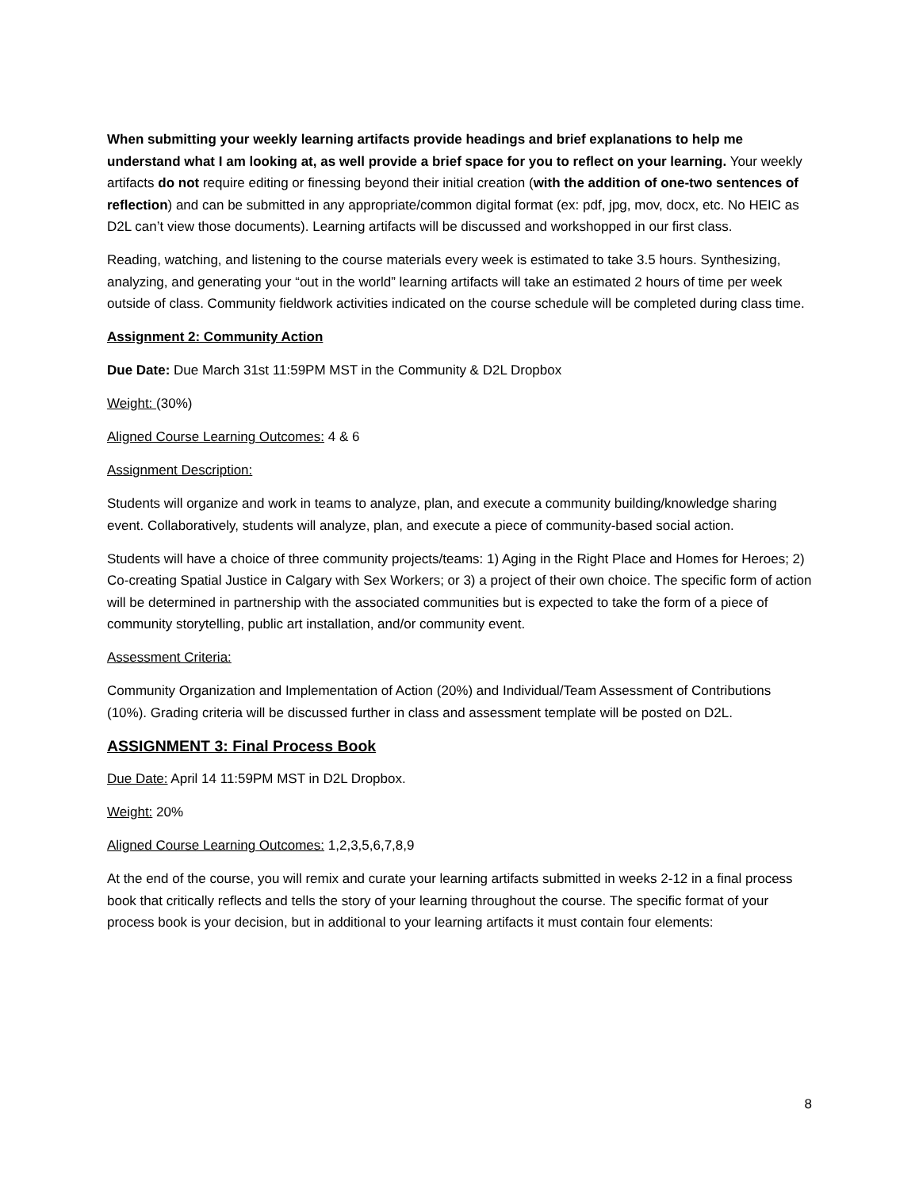When submitting your weekly learning artifacts provide headings and brief explanations to help me understand what I am looking at, as well provide a brief space for you to reflect on your learning. Your weekly artifacts do not require editing or finessing beyond their initial creation (with the addition of one-two sentences of reflection) and can be submitted in any appropriate/common digital format (ex: pdf, jpg, mov, docx, etc. No HEIC as D2L can’t view those documents). Learning artifacts will be discussed and workshopped in our first class.
Reading, watching, and listening to the course materials every week is estimated to take 3.5 hours. Synthesizing, analyzing, and generating your “out in the world” learning artifacts will take an estimated 2 hours of time per week outside of class. Community fieldwork activities indicated on the course schedule will be completed during class time.
Assignment 2: Community Action
Due Date: Due March 31st 11:59PM MST in the Community & D2L Dropbox
Weight: (30%)
Aligned Course Learning Outcomes: 4 & 6
Assignment Description:
Students will organize and work in teams to analyze, plan, and execute a community building/knowledge sharing event. Collaboratively, students will analyze, plan, and execute a piece of community-based social action.
Students will have a choice of three community projects/teams: 1) Aging in the Right Place and Homes for Heroes; 2) Co-creating Spatial Justice in Calgary with Sex Workers; or 3) a project of their own choice. The specific form of action will be determined in partnership with the associated communities but is expected to take the form of a piece of community storytelling, public art installation, and/or community event.
Assessment Criteria:
Community Organization and Implementation of Action (20%) and Individual/Team Assessment of Contributions (10%). Grading criteria will be discussed further in class and assessment template will be posted on D2L.
ASSIGNMENT 3: Final Process Book
Due Date: April 14 11:59PM MST in D2L Dropbox.
Weight: 20%
Aligned Course Learning Outcomes: 1,2,3,5,6,7,8,9
At the end of the course, you will remix and curate your learning artifacts submitted in weeks 2-12 in a final process book that critically reflects and tells the story of your learning throughout the course. The specific format of your process book is your decision, but in additional to your learning artifacts it must contain four elements:
8